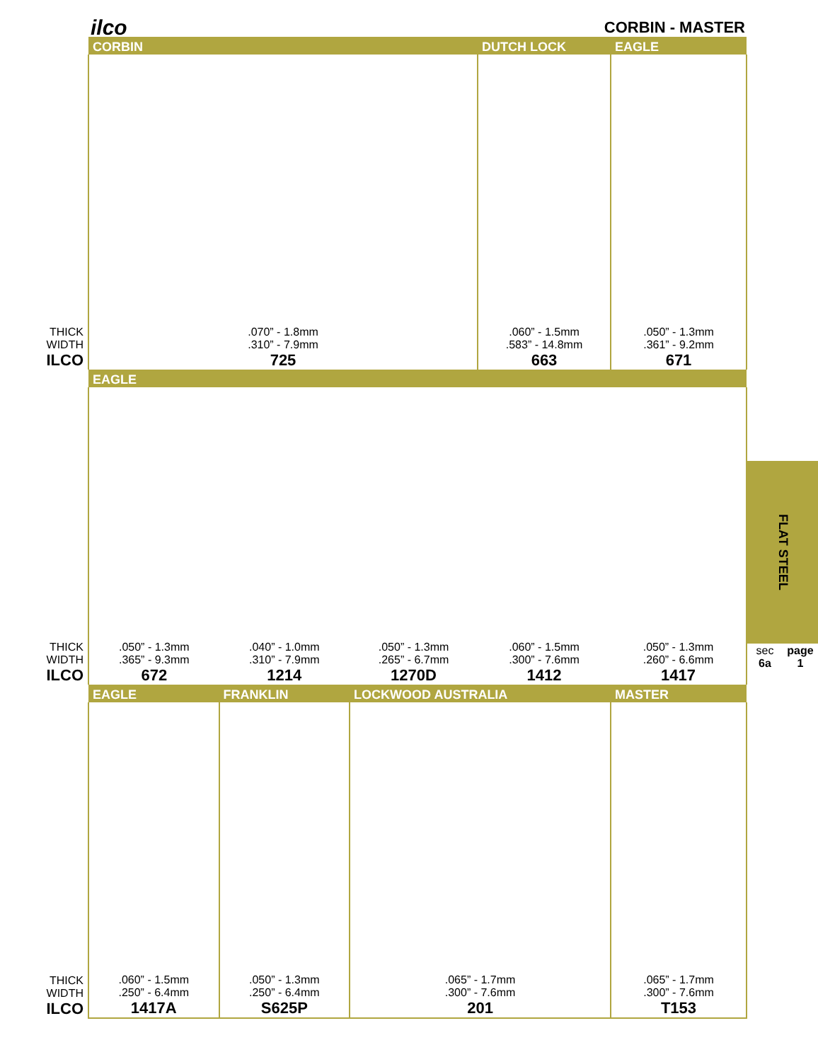ilco CORBIN - MASTER
| | CORBIN | | | DUTCH LOCK | EAGLE |
| THICK WIDTH ILCO | .070” - 1.8mm .310” - 7.9mm 725 | | | .060” - 1.5mm .583” - 14.8mm 663 | .050” - 1.3mm .361” - 9.2mm 671 |
| | EAGLE | | | | |
| THICK WIDTH ILCO | .050” - 1.3mm .365” - 9.3mm 672 | .040” - 1.0mm .310” - 7.9mm 1214 | .050” - 1.3mm .265” - 6.7mm 1270D | .060” - 1.5mm .300” - 7.6mm 1412 | .050” - 1.3mm .260” - 6.6mm 1417 |
| | EAGLE | FRANKLIN | LOCKWOOD AUSTRALIA | | MASTER |
| THICK WIDTH ILCO | .060” - 1.5mm .250” - 6.4mm 1417A | .050” - 1.3mm .250” - 6.4mm S625P | .065” - 1.7mm .300” - 7.6mm 201 | | .065” - 1.7mm .300” - 7.6mm T153 |
FLAT STEEL
sec
6a
page
1